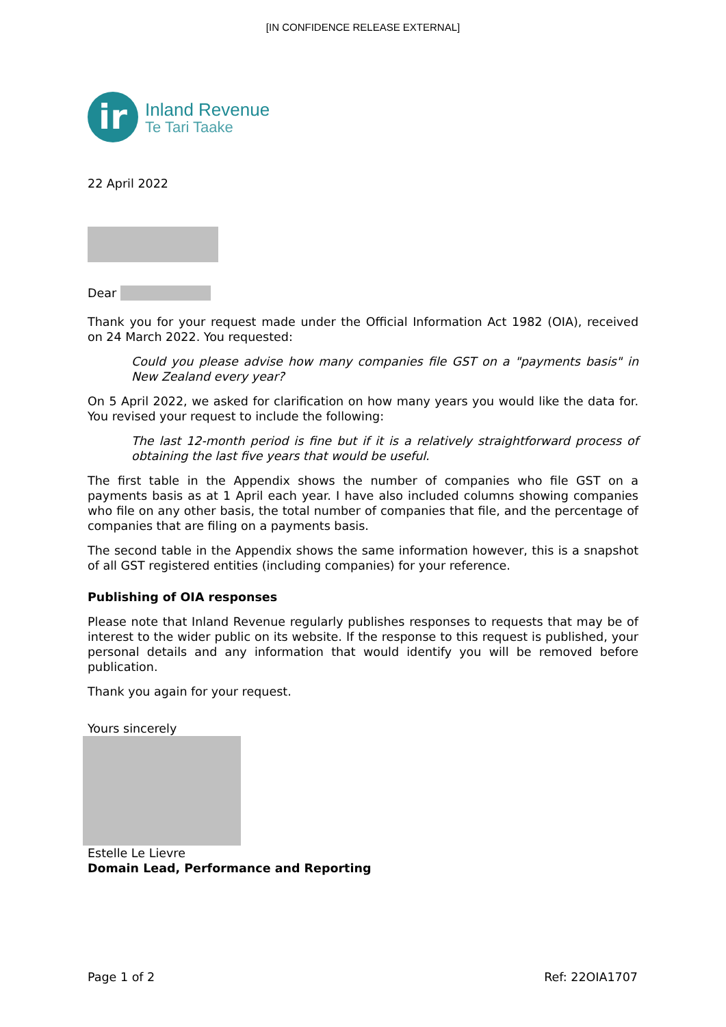[IN CONFIDENCE RELEASE EXTERNAL]
ir
Inland Revenue
Te Tari Taake
22 April 2022
Dear
Thank you for your request made under the Official Information Act 1982 (OIA), received on 24 March 2022. You requested:
Could you please advise how many companies file GST on a "payments basis" in New Zealand every year?
On 5 April 2022, we asked for clarification on how many years you would like the data for. You revised your request to include the following:
The last 12-month period is fine but if it is a relatively straightforward process of obtaining the last five years that would be useful.
The first table in the Appendix shows the number of companies who file GST on a payments basis as at 1 April each year. I have also included columns showing companies who file on any other basis, the total number of companies that file, and the percentage of companies that are filing on a payments basis.
The second table in the Appendix shows the same information however, this is a snapshot of all GST registered entities (including companies) for your reference.
Publishing of OIA responses
Please note that Inland Revenue regularly publishes responses to requests that may be of interest to the wider public on its website. If the response to this request is published, your personal details and any information that would identify you will be removed before publication.
Thank you again for your request.
Yours sincerely
Estelle Le Lievre
Domain Lead, Performance and Reporting
Page 1 of 2 Ref: 22OIA1707